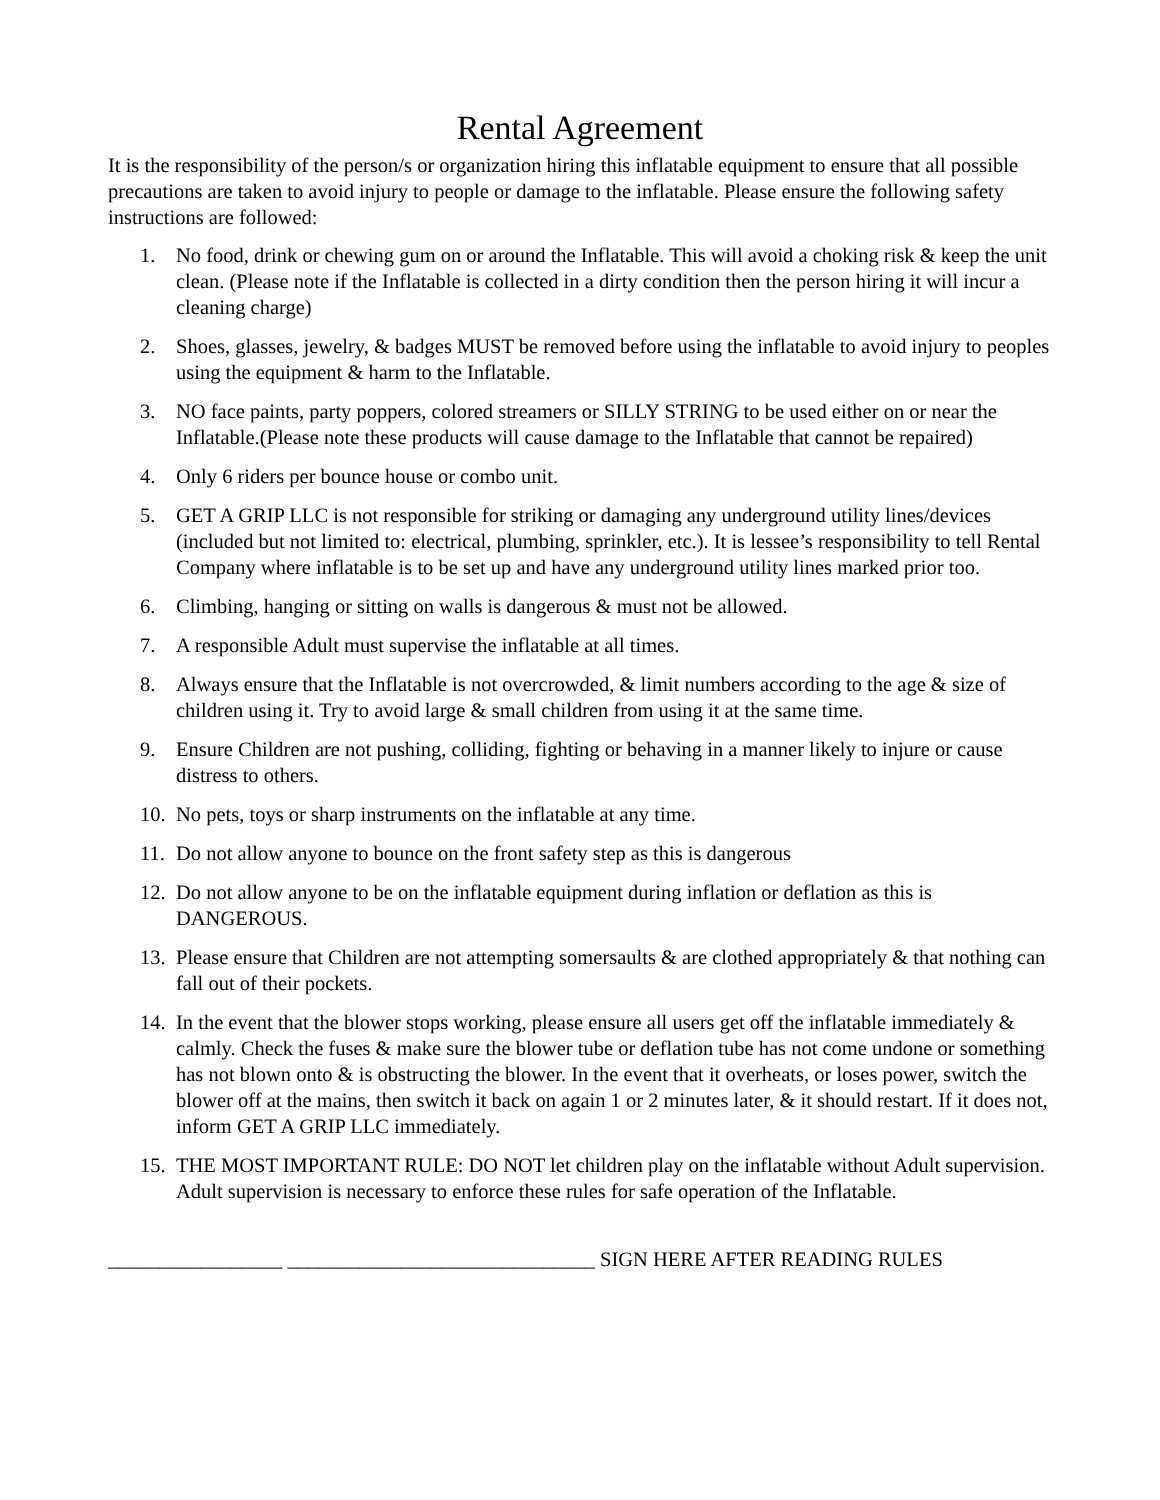Rental Agreement
It is the responsibility of the person/s or organization hiring this inflatable equipment to ensure that all possible precautions are taken to avoid injury to people or damage to the inflatable. Please ensure the following safety instructions are followed:
1. No food, drink or chewing gum on or around the Inflatable. This will avoid a choking risk & keep the unit clean. (Please note if the Inflatable is collected in a dirty condition then the person hiring it will incur a cleaning charge)
2. Shoes, glasses, jewelry, & badges MUST be removed before using the inflatable to avoid injury to peoples using the equipment & harm to the Inflatable.
3. NO face paints, party poppers, colored streamers or SILLY STRING to be used either on or near the Inflatable.(Please note these products will cause damage to the Inflatable that cannot be repaired)
4. Only 6 riders per bounce house or combo unit.
5. GET A GRIP LLC is not responsible for striking or damaging any underground utility lines/devices (included but not limited to: electrical, plumbing, sprinkler, etc.). It is lessee’s responsibility to tell Rental Company where inflatable is to be set up and have any underground utility lines marked prior too.
6. Climbing, hanging or sitting on walls is dangerous & must not be allowed.
7. A responsible Adult must supervise the inflatable at all times.
8. Always ensure that the Inflatable is not overcrowded, & limit numbers according to the age & size of children using it. Try to avoid large & small children from using it at the same time.
9. Ensure Children are not pushing, colliding, fighting or behaving in a manner likely to injure or cause distress to others.
10. No pets, toys or sharp instruments on the inflatable at any time.
11. Do not allow anyone to bounce on the front safety step as this is dangerous
12. Do not allow anyone to be on the inflatable equipment during inflation or deflation as this is DANGEROUS.
13. Please ensure that Children are not attempting somersaults & are clothed appropriately & that nothing can fall out of their pockets.
14. In the event that the blower stops working, please ensure all users get off the inflatable immediately & calmly. Check the fuses & make sure the blower tube or deflation tube has not come undone or something has not blown onto & is obstructing the blower. In the event that it overheats, or loses power, switch the blower off at the mains, then switch it back on again 1 or 2 minutes later, & it should restart. If it does not, inform GET A GRIP LLC immediately.
15. THE MOST IMPORTANT RULE: DO NOT let children play on the inflatable without Adult supervision. Adult supervision is necessary to enforce these rules for safe operation of the Inflatable.
_________________ ______________________________ SIGN HERE AFTER READING RULES